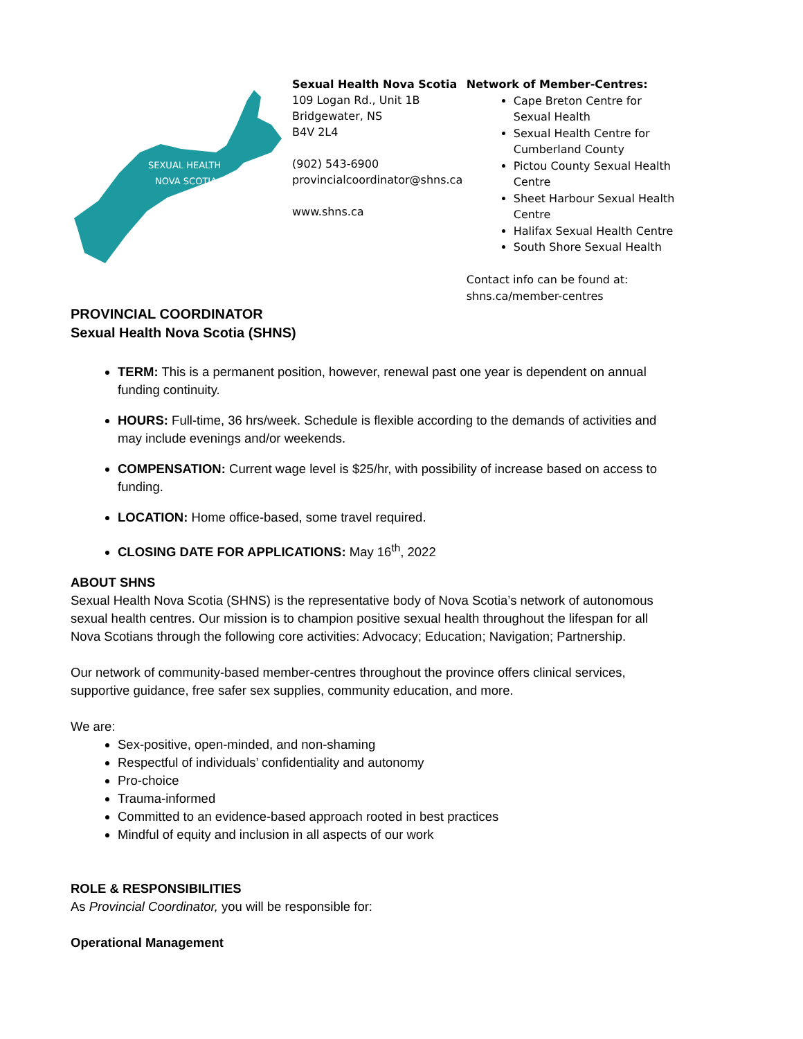SEXUAL HEALTH
NOVA SCOTIA
Sexual Health Nova Scotia
109 Logan Rd., Unit 1B
Bridgewater, NS
B4V 2L4
(902) 543-6900
provincialcoordinator@shns.ca
www.shns.ca
Network of Member-Centres:
Cape Breton Centre for Sexual Health
Sexual Health Centre for Cumberland County
Pictou County Sexual Health Centre
Sheet Harbour Sexual Health Centre
Halifax Sexual Health Centre
South Shore Sexual Health
Contact info can be found at:
shns.ca/member-centres
PROVINCIAL COORDINATOR
Sexual Health Nova Scotia (SHNS)
TERM: This is a permanent position, however, renewal past one year is dependent on annual funding continuity.
HOURS: Full-time, 36 hrs/week. Schedule is flexible according to the demands of activities and may include evenings and/or weekends.
COMPENSATION: Current wage level is $25/hr, with possibility of increase based on access to funding.
LOCATION: Home office-based, some travel required.
CLOSING DATE FOR APPLICATIONS: May 16<sup>th</sup>, 2022
ABOUT SHNS
Sexual Health Nova Scotia (SHNS) is the representative body of Nova Scotia’s network of autonomous sexual health centres. Our mission is to champion positive sexual health throughout the lifespan for all Nova Scotians through the following core activities: Advocacy; Education; Navigation; Partnership.
Our network of community-based member-centres throughout the province offers clinical services, supportive guidance, free safer sex supplies, community education, and more.
We are:
Sex-positive, open-minded, and non-shaming
Respectful of individuals’ confidentiality and autonomy
Pro-choice
Trauma-informed
Committed to an evidence-based approach rooted in best practices
Mindful of equity and inclusion in all aspects of our work
ROLE & RESPONSIBILITIES
As Provincial Coordinator, you will be responsible for:
Operational Management